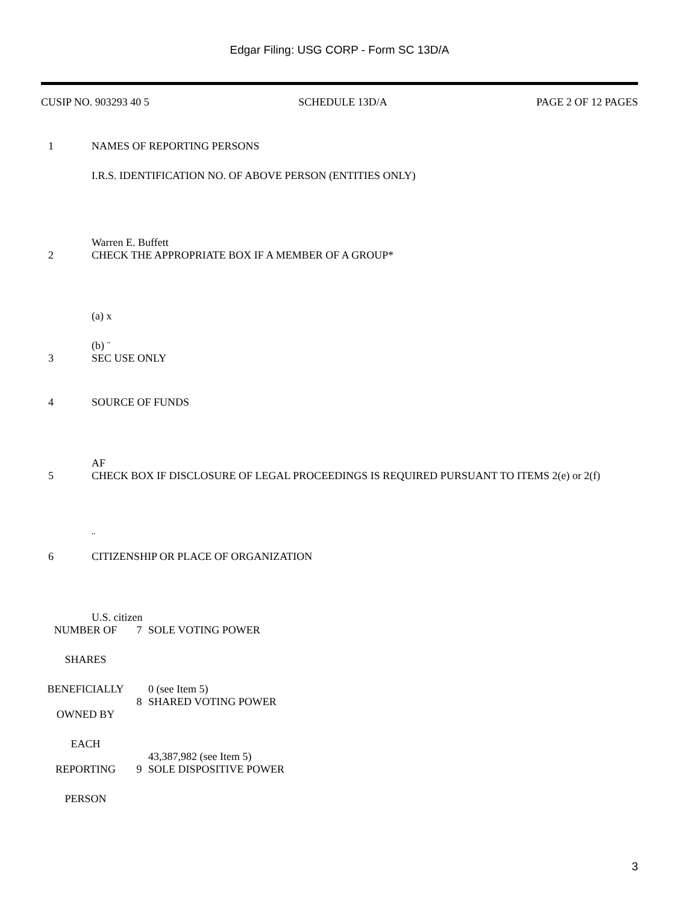Edgar Filing: USG CORP - Form SC 13D/A
CUSIP NO. 903293 40 5 SCHEDULE 13D/A PAGE 2 OF 12 PAGES
1 NAMES OF REPORTING PERSONS
I.R.S. IDENTIFICATION NO. OF ABOVE PERSON (ENTITIES ONLY)
Warren E. Buffett
2 CHECK THE APPROPRIATE BOX IF A MEMBER OF A GROUP*
(a) x
(b) ¨
3 SEC USE ONLY
4 SOURCE OF FUNDS
AF
5 CHECK BOX IF DISCLOSURE OF LEGAL PROCEEDINGS IS REQUIRED PURSUANT TO ITEMS 2(e) or 2(f)
¨
6 CITIZENSHIP OR PLACE OF ORGANIZATION
U.S. citizen
NUMBER OF 7 SOLE VOTING POWER
SHARES
BENEFICIALLY 0 (see Item 5)
8 SHARED VOTING POWER
OWNED BY
EACH
43,387,982 (see Item 5)
REPORTING 9 SOLE DISPOSITIVE POWER
PERSON
3